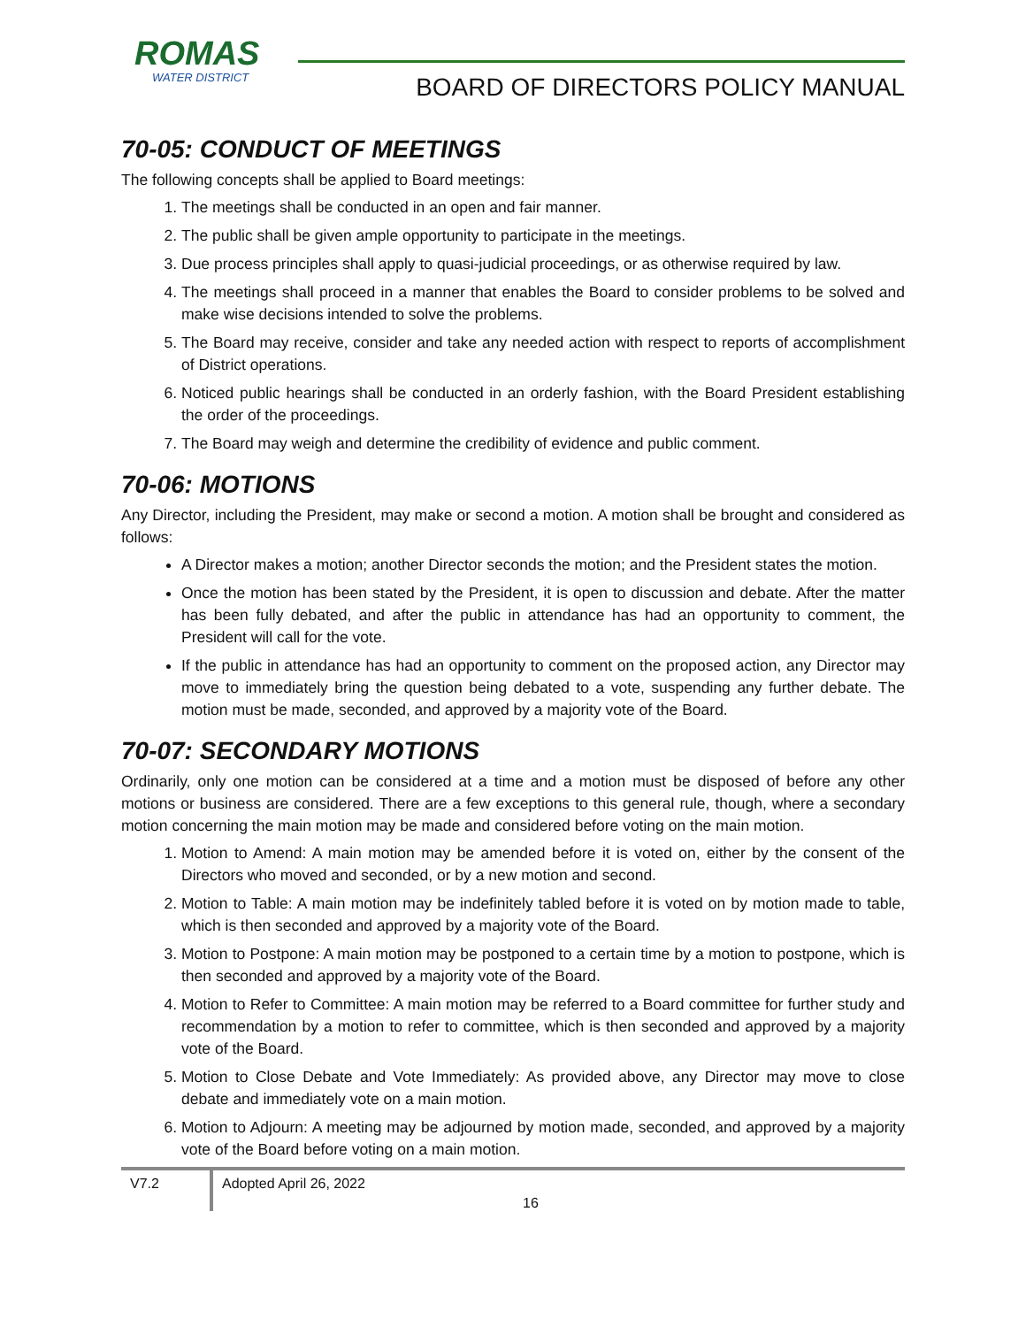ROMAS
WATER DISTRICT
BOARD OF DIRECTORS POLICY MANUAL
70-05: CONDUCT OF MEETINGS
The following concepts shall be applied to Board meetings:
1. The meetings shall be conducted in an open and fair manner.
2. The public shall be given ample opportunity to participate in the meetings.
3. Due process principles shall apply to quasi-judicial proceedings, or as otherwise required by law.
4. The meetings shall proceed in a manner that enables the Board to consider problems to be solved and make wise decisions intended to solve the problems.
5. The Board may receive, consider and take any needed action with respect to reports of accomplishment of District operations.
6. Noticed public hearings shall be conducted in an orderly fashion, with the Board President establishing the order of the proceedings.
7. The Board may weigh and determine the credibility of evidence and public comment.
70-06: MOTIONS
Any Director, including the President, may make or second a motion. A motion shall be brought and considered as follows:
A Director makes a motion; another Director seconds the motion; and the President states the motion.
Once the motion has been stated by the President, it is open to discussion and debate. After the matter has been fully debated, and after the public in attendance has had an opportunity to comment, the President will call for the vote.
If the public in attendance has had an opportunity to comment on the proposed action, any Director may move to immediately bring the question being debated to a vote, suspending any further debate. The motion must be made, seconded, and approved by a majority vote of the Board.
70-07: SECONDARY MOTIONS
Ordinarily, only one motion can be considered at a time and a motion must be disposed of before any other motions or business are considered. There are a few exceptions to this general rule, though, where a secondary motion concerning the main motion may be made and considered before voting on the main motion.
1. Motion to Amend: A main motion may be amended before it is voted on, either by the consent of the Directors who moved and seconded, or by a new motion and second.
2. Motion to Table: A main motion may be indefinitely tabled before it is voted on by motion made to table, which is then seconded and approved by a majority vote of the Board.
3. Motion to Postpone: A main motion may be postponed to a certain time by a motion to postpone, which is then seconded and approved by a majority vote of the Board.
4. Motion to Refer to Committee: A main motion may be referred to a Board committee for further study and recommendation by a motion to refer to committee, which is then seconded and approved by a majority vote of the Board.
5. Motion to Close Debate and Vote Immediately: As provided above, any Director may move to close debate and immediately vote on a main motion.
6. Motion to Adjourn: A meeting may be adjourned by motion made, seconded, and approved by a majority vote of the Board before voting on a main motion.
V7.2
Adopted April 26, 2022
16